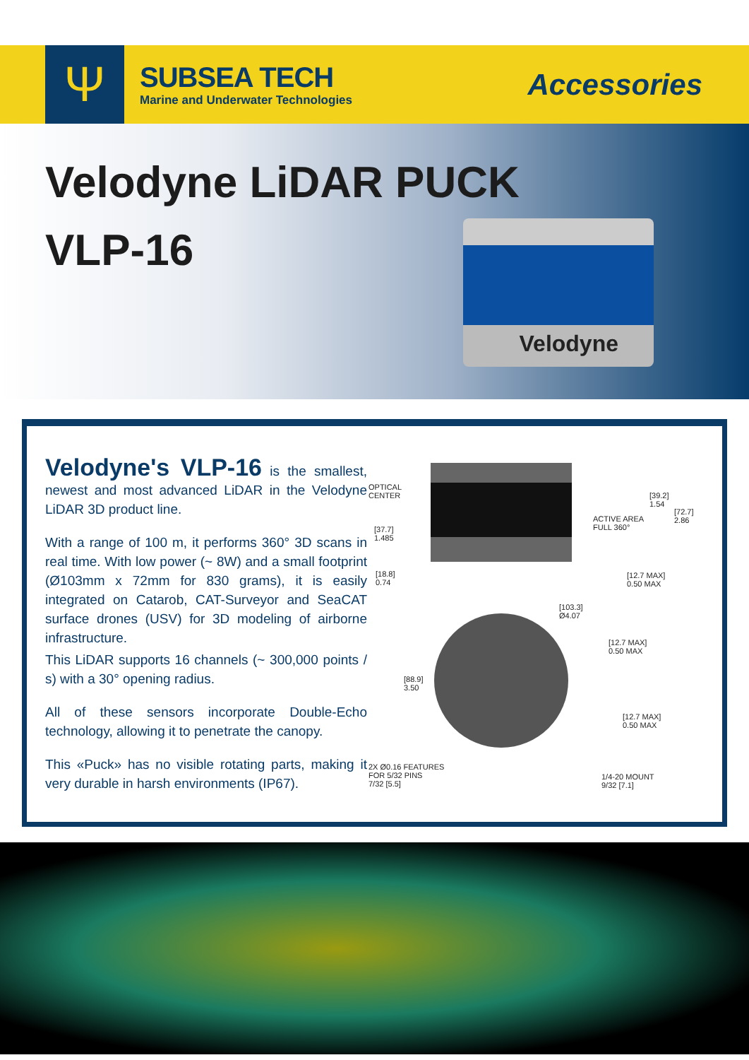Ψ
SUBSEA TECH
Marine and Underwater Technologies
Accessories
Velodyne LiDAR PUCK
VLP-16
Velodyne
Velodyne's VLP-16 is the smallest, newest and most advanced LiDAR in the Velodyne LiDAR 3D product line.
With a range of 100 m, it performs 360° 3D scans in real time. With low power (~ 8W) and a small footprint (Ø103mm x 72mm for 830 grams), it is easily integrated on Catarob, CAT-Surveyor and SeaCAT surface drones (USV) for 3D modeling of airborne infrastructure.
This LiDAR supports 16 channels (~ 300,000 points / s) with a 30° opening radius.
All of these sensors incorporate Double-Echo technology, allowing it to penetrate the canopy.
This «Puck» has no visible rotating parts, making it very durable in harsh environments (IP67).
OPTICAL
CENTER
[39.2]
1.54
[72.7]
2.86
ACTIVE AREA
FULL 360°
[37.7]
1.485
[18.8]
0.74
[12.7 MAX]
0.50 MAX
[103.3]
Ø4.07
[12.7 MAX]
0.50 MAX
[88.9]
3.50
[12.7 MAX]
0.50 MAX
2X Ø0.16 FEATURES
FOR 5/32 PINS
7/32 [5.5]
1/4-20 MOUNT
9/32 [7.1]